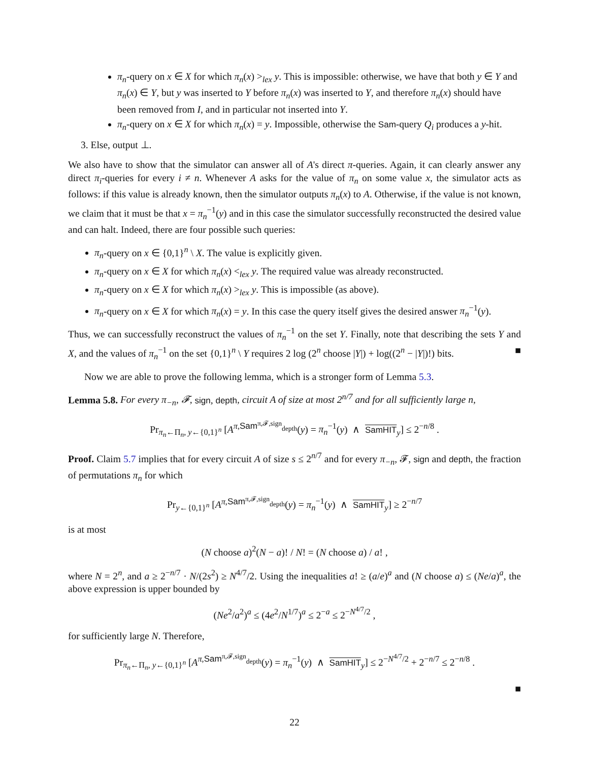π<sub>n</sub>-query on x ∈ X for which π<sub>n</sub>(x) ><sub>lex</sub> y. This is impossible: otherwise, we have that both y ∈ Y and π<sub>n</sub>(x) ∈ Y, but y was inserted to Y before π<sub>n</sub>(x) was inserted to Y, and therefore π<sub>n</sub>(x) should have been removed from I, and in particular not inserted into Y.
π<sub>n</sub>-query on x ∈ X for which π<sub>n</sub>(x) = y. Impossible, otherwise the Sam-query Q<sub>i</sub> produces a y-hit.
3. Else, output ⊥.
We also have to show that the simulator can answer all of A's direct π-queries. Again, it can clearly answer any direct π<sub>i</sub>-queries for every i ≠ n. Whenever A asks for the value of π<sub>n</sub> on some value x, the simulator acts as follows: if this value is already known, then the simulator outputs π<sub>n</sub>(x) to A. Otherwise, if the value is not known, we claim that it must be that x = π<sub>n</sub><sup>−1</sup>(y) and in this case the simulator successfully reconstructed the desired value and can halt. Indeed, there are four possible such queries:
π<sub>n</sub>-query on x ∈ {0,1}<sup>n</sup> \ X. The value is explicitly given.
π<sub>n</sub>-query on x ∈ X for which π<sub>n</sub>(x) <<sub>lex</sub> y. The required value was already reconstructed.
π<sub>n</sub>-query on x ∈ X for which π<sub>n</sub>(x) ><sub>lex</sub> y. This is impossible (as above).
π<sub>n</sub>-query on x ∈ X for which π<sub>n</sub>(x) = y. In this case the query itself gives the desired answer π<sub>n</sub><sup>−1</sup>(y).
Thus, we can successfully reconstruct the values of π<sub>n</sub><sup>−1</sup> on the set Y. Finally, note that describing the sets Y and X, and the values of π<sub>n</sub><sup>−1</sup> on the set {0,1}<sup>n</sup> \ Y requires 2 log (2<sup>n</sup> choose |Y|) + log((2<sup>n</sup> − |Y|)!) bits. ■
Now we are able to prove the following lemma, which is a stronger form of Lemma 5.3.
Lemma 5.8. For every π<sub>−n</sub>, 𝓕, sign, depth, circuit A of size at most 2<sup>n/7</sup> and for all sufficiently large n,
Pr<sub>π<sub>n</sub>←Π<sub>n</sub>, y←{0,1}<sup>n</sup></sub> [A<sup>π,Sam<sup>π,𝓕,sign</sup><sub>depth</sub></sup>(y) = π<sub>n</sub><sup>−1</sup>(y) ∧ SamHIT<sub>y</sub>] ≤ 2<sup>−n/8</sup> .
Proof. Claim 5.7 implies that for every circuit A of size s ≤ 2<sup>n/7</sup> and for every π<sub>−n</sub>, 𝓕, sign and depth, the fraction of permutations π<sub>n</sub> for which
Pr<sub>y←{0,1}<sup>n</sup></sub> [A<sup>π,Sam<sup>π,𝓕,sign</sup><sub>depth</sub></sup>(y) = π<sub>n</sub><sup>−1</sup>(y) ∧ SamHIT<sub>y</sub>] ≥ 2<sup>−n/7</sup>
is at most
(N choose a)<sup>2</sup>(N − a)! / N! = (N choose a) / a! ,
where N = 2<sup>n</sup>, and a ≥ 2<sup>−n/7</sup> · N/(2s<sup>2</sup>) ≥ N<sup>4/7</sup>/2. Using the inequalities a! ≥ (a/e)<sup>a</sup> and (N choose a) ≤ (Ne/a)<sup>a</sup>, the above expression is upper bounded by
(Ne<sup>2</sup>/a<sup>2</sup>)<sup>a</sup> ≤ (4e<sup>2</sup>/N<sup>1/7</sup>)<sup>a</sup> ≤ 2<sup>−a</sup> ≤ 2<sup>−N<sup>4/7</sup>/2</sup> ,
for sufficiently large N. Therefore,
Pr<sub>π<sub>n</sub>←Π<sub>n</sub>, y←{0,1}<sup>n</sup></sub> [A<sup>π,Sam<sup>π,𝓕,sign</sup><sub>depth</sub></sup>(y) = π<sub>n</sub><sup>−1</sup>(y) ∧ SamHIT<sub>y</sub>] ≤ 2<sup>−N<sup>4/7</sup>/2</sup> + 2<sup>−n/7</sup> ≤ 2<sup>−n/8</sup> .
■
22